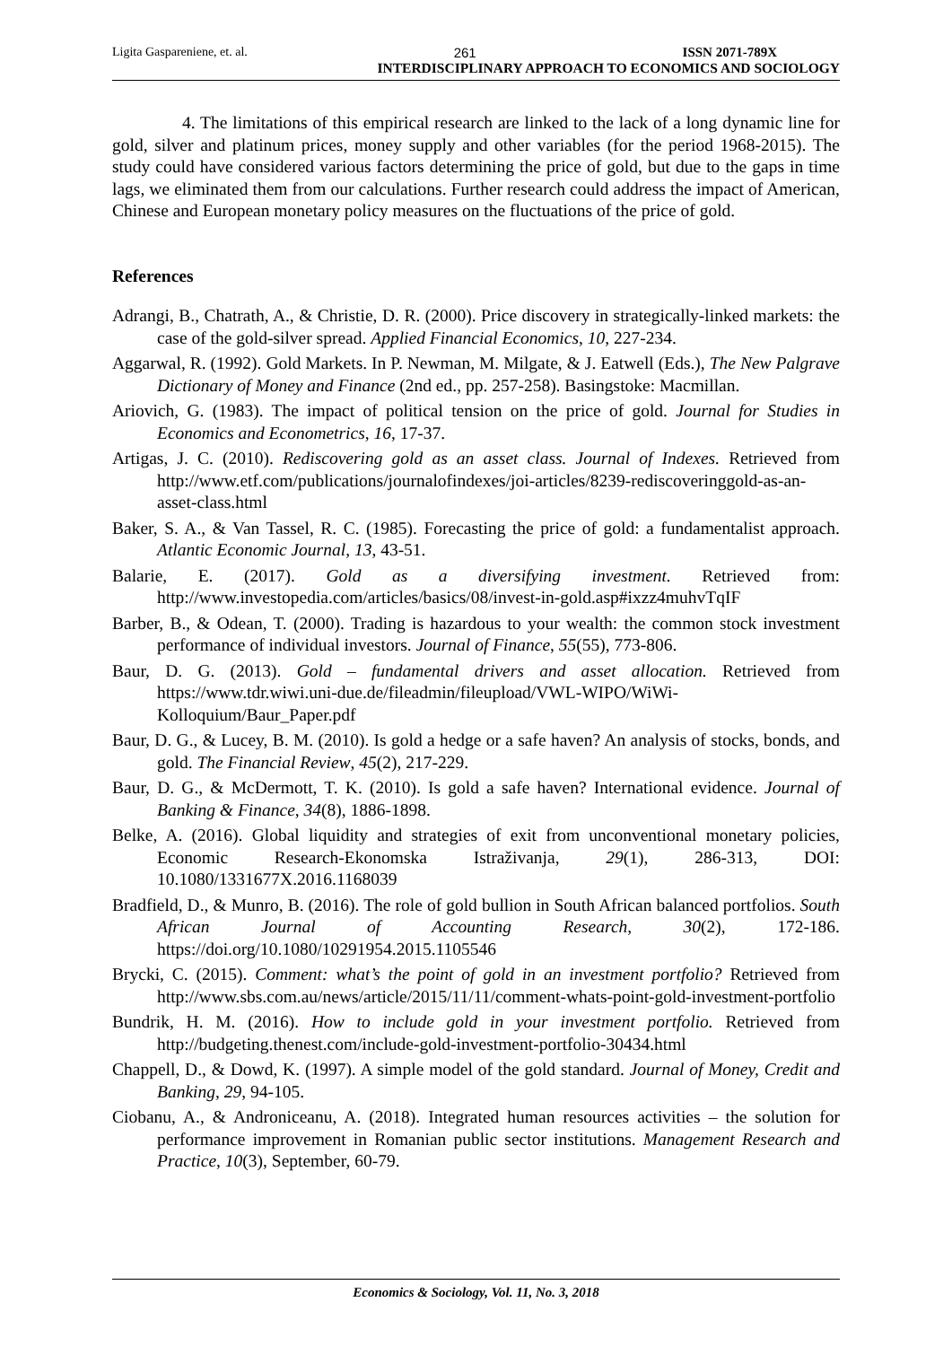Ligita Gaspareniene, et. al. 261 ISSN 2071-789X
INTERDISCIPLINARY APPROACH TO ECONOMICS AND SOCIOLOGY
4. The limitations of this empirical research are linked to the lack of a long dynamic line for gold, silver and platinum prices, money supply and other variables (for the period 1968-2015). The study could have considered various factors determining the price of gold, but due to the gaps in time lags, we eliminated them from our calculations. Further research could address the impact of American, Chinese and European monetary policy measures on the fluctuations of the price of gold.
References
Adrangi, B., Chatrath, A., & Christie, D. R. (2000). Price discovery in strategically-linked markets: the case of the gold-silver spread. Applied Financial Economics, 10, 227-234.
Aggarwal, R. (1992). Gold Markets. In P. Newman, M. Milgate, & J. Eatwell (Eds.), The New Palgrave Dictionary of Money and Finance (2nd ed., pp. 257-258). Basingstoke: Macmillan.
Ariovich, G. (1983). The impact of political tension on the price of gold. Journal for Studies in Economics and Econometrics, 16, 17-37.
Artigas, J. C. (2010). Rediscovering gold as an asset class. Journal of Indexes. Retrieved from http://www.etf.com/publications/journalofindexes/joi-articles/8239-rediscoveringgold-as-an-asset-class.html
Baker, S. A., & Van Tassel, R. C. (1985). Forecasting the price of gold: a fundamentalist approach. Atlantic Economic Journal, 13, 43-51.
Balarie, E. (2017). Gold as a diversifying investment. Retrieved from: http://www.investopedia.com/articles/basics/08/invest-in-gold.asp#ixzz4muhvTqIF
Barber, B., & Odean, T. (2000). Trading is hazardous to your wealth: the common stock investment performance of individual investors. Journal of Finance, 55(55), 773-806.
Baur, D. G. (2013). Gold – fundamental drivers and asset allocation. Retrieved from https://www.tdr.wiwi.uni-due.de/fileadmin/fileupload/VWL-WIPO/WiWi-Kolloquium/Baur_Paper.pdf
Baur, D. G., & Lucey, B. M. (2010). Is gold a hedge or a safe haven? An analysis of stocks, bonds, and gold. The Financial Review, 45(2), 217-229.
Baur, D. G., & McDermott, T. K. (2010). Is gold a safe haven? International evidence. Journal of Banking & Finance, 34(8), 1886-1898.
Belke, A. (2016). Global liquidity and strategies of exit from unconventional monetary policies, Economic Research-Ekonomska Istraživanja, 29(1), 286-313, DOI: 10.1080/1331677X.2016.1168039
Bradfield, D., & Munro, B. (2016). The role of gold bullion in South African balanced portfolios. South African Journal of Accounting Research, 30(2), 172-186. https://doi.org/10.1080/10291954.2015.1105546
Brycki, C. (2015). Comment: what’s the point of gold in an investment portfolio? Retrieved from http://www.sbs.com.au/news/article/2015/11/11/comment-whats-point-gold-investment-portfolio
Bundrik, H. M. (2016). How to include gold in your investment portfolio. Retrieved from http://budgeting.thenest.com/include-gold-investment-portfolio-30434.html
Chappell, D., & Dowd, K. (1997). A simple model of the gold standard. Journal of Money, Credit and Banking, 29, 94-105.
Ciobanu, A., & Androniceanu, A. (2018). Integrated human resources activities – the solution for performance improvement in Romanian public sector institutions. Management Research and Practice, 10(3), September, 60-79.
Economics & Sociology, Vol. 11, No. 3, 2018